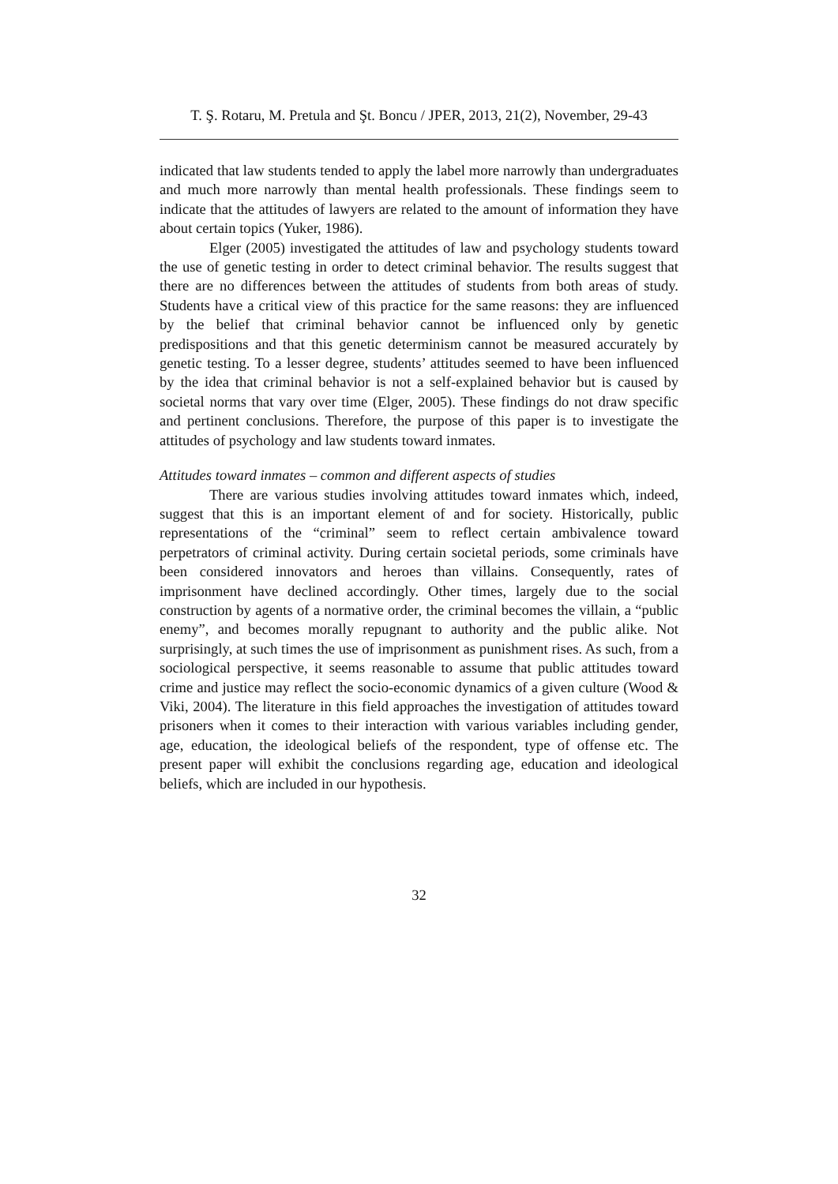T. Ş. Rotaru, M. Pretula and Şt. Boncu / JPER, 2013, 21(2), November, 29-43
indicated that law students tended to apply the label more narrowly than undergraduates and much more narrowly than mental health professionals. These findings seem to indicate that the attitudes of lawyers are related to the amount of information they have about certain topics (Yuker, 1986).
Elger (2005) investigated the attitudes of law and psychology students toward the use of genetic testing in order to detect criminal behavior. The results suggest that there are no differences between the attitudes of students from both areas of study. Students have a critical view of this practice for the same reasons: they are influenced by the belief that criminal behavior cannot be influenced only by genetic predispositions and that this genetic determinism cannot be measured accurately by genetic testing. To a lesser degree, students’ attitudes seemed to have been influenced by the idea that criminal behavior is not a self-explained behavior but is caused by societal norms that vary over time (Elger, 2005). These findings do not draw specific and pertinent conclusions. Therefore, the purpose of this paper is to investigate the attitudes of psychology and law students toward inmates.
Attitudes toward inmates – common and different aspects of studies
There are various studies involving attitudes toward inmates which, indeed, suggest that this is an important element of and for society. Historically, public representations of the “criminal” seem to reflect certain ambivalence toward perpetrators of criminal activity. During certain societal periods, some criminals have been considered innovators and heroes than villains. Consequently, rates of imprisonment have declined accordingly. Other times, largely due to the social construction by agents of a normative order, the criminal becomes the villain, a “public enemy”, and becomes morally repugnant to authority and the public alike. Not surprisingly, at such times the use of imprisonment as punishment rises. As such, from a sociological perspective, it seems reasonable to assume that public attitudes toward crime and justice may reflect the socio-economic dynamics of a given culture (Wood & Viki, 2004). The literature in this field approaches the investigation of attitudes toward prisoners when it comes to their interaction with various variables including gender, age, education, the ideological beliefs of the respondent, type of offense etc. The present paper will exhibit the conclusions regarding age, education and ideological beliefs, which are included in our hypothesis.
32